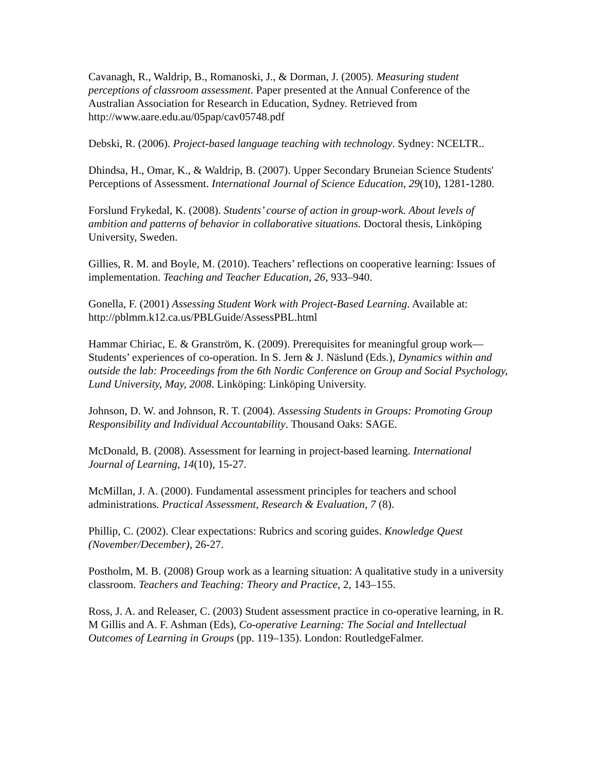Cavanagh, R., Waldrip, B., Romanoski, J., & Dorman, J. (2005). Measuring student perceptions of classroom assessment. Paper presented at the Annual Conference of the Australian Association for Research in Education, Sydney. Retrieved from http://www.aare.edu.au/05pap/cav05748.pdf
Debski, R. (2006). Project-based language teaching with technology. Sydney: NCELTR..
Dhindsa, H., Omar, K., & Waldrip, B. (2007). Upper Secondary Bruneian Science Students' Perceptions of Assessment. International Journal of Science Education, 29(10), 1281-1280.
Forslund Frykedal, K. (2008). Students’ course of action in group-work. About levels of ambition and patterns of behavior in collaborative situations. Doctoral thesis, Linköping University, Sweden.
Gillies, R. M. and Boyle, M. (2010). Teachers’ reflections on cooperative learning: Issues of implementation. Teaching and Teacher Education, 26, 933–940.
Gonella, F. (2001) Assessing Student Work with Project-Based Learning. Available at: http://pblmm.k12.ca.us/PBLGuide/AssessPBL.html
Hammar Chiriac, E. & Granström, K. (2009). Prerequisites for meaningful group work—Students’ experiences of co-operation. In S. Jern & J. Näslund (Eds.), Dynamics within and outside the lab: Proceedings from the 6th Nordic Conference on Group and Social Psychology, Lund University, May, 2008. Linköping: Linköping University.
Johnson, D. W. and Johnson, R. T. (2004). Assessing Students in Groups: Promoting Group Responsibility and Individual Accountability. Thousand Oaks: SAGE.
McDonald, B. (2008). Assessment for learning in project-based learning. International Journal of Learning, 14(10), 15-27.
McMillan, J. A. (2000). Fundamental assessment principles for teachers and school administrations. Practical Assessment, Research & Evaluation, 7 (8).
Phillip, C. (2002). Clear expectations: Rubrics and scoring guides. Knowledge Quest (November/December), 26-27.
Postholm, M. B. (2008) Group work as a learning situation: A qualitative study in a university classroom. Teachers and Teaching: Theory and Practice, 2, 143–155.
Ross, J. A. and Releaser, C. (2003) Student assessment practice in co-operative learning, in R. M Gillis and A. F. Ashman (Eds), Co-operative Learning: The Social and Intellectual Outcomes of Learning in Groups (pp. 119–135). London: RoutledgeFalmer.